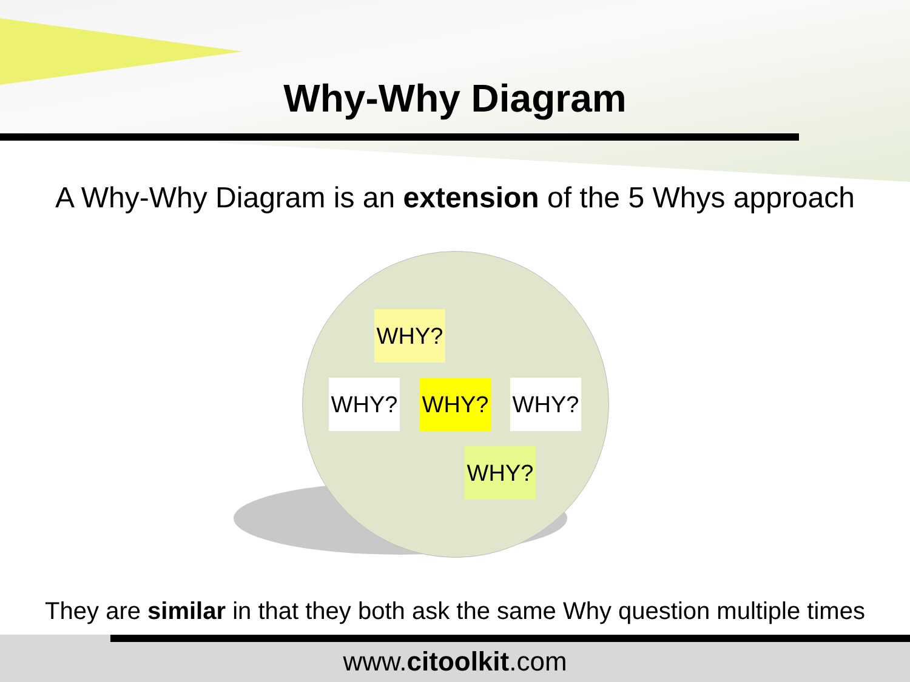Why-Why Diagram
A Why-Why Diagram is an extension of the 5 Whys approach
WHY?
WHY? WHY? WHY?
WHY?
They are similar in that they both ask the same Why question multiple times
www.citoolkit.com